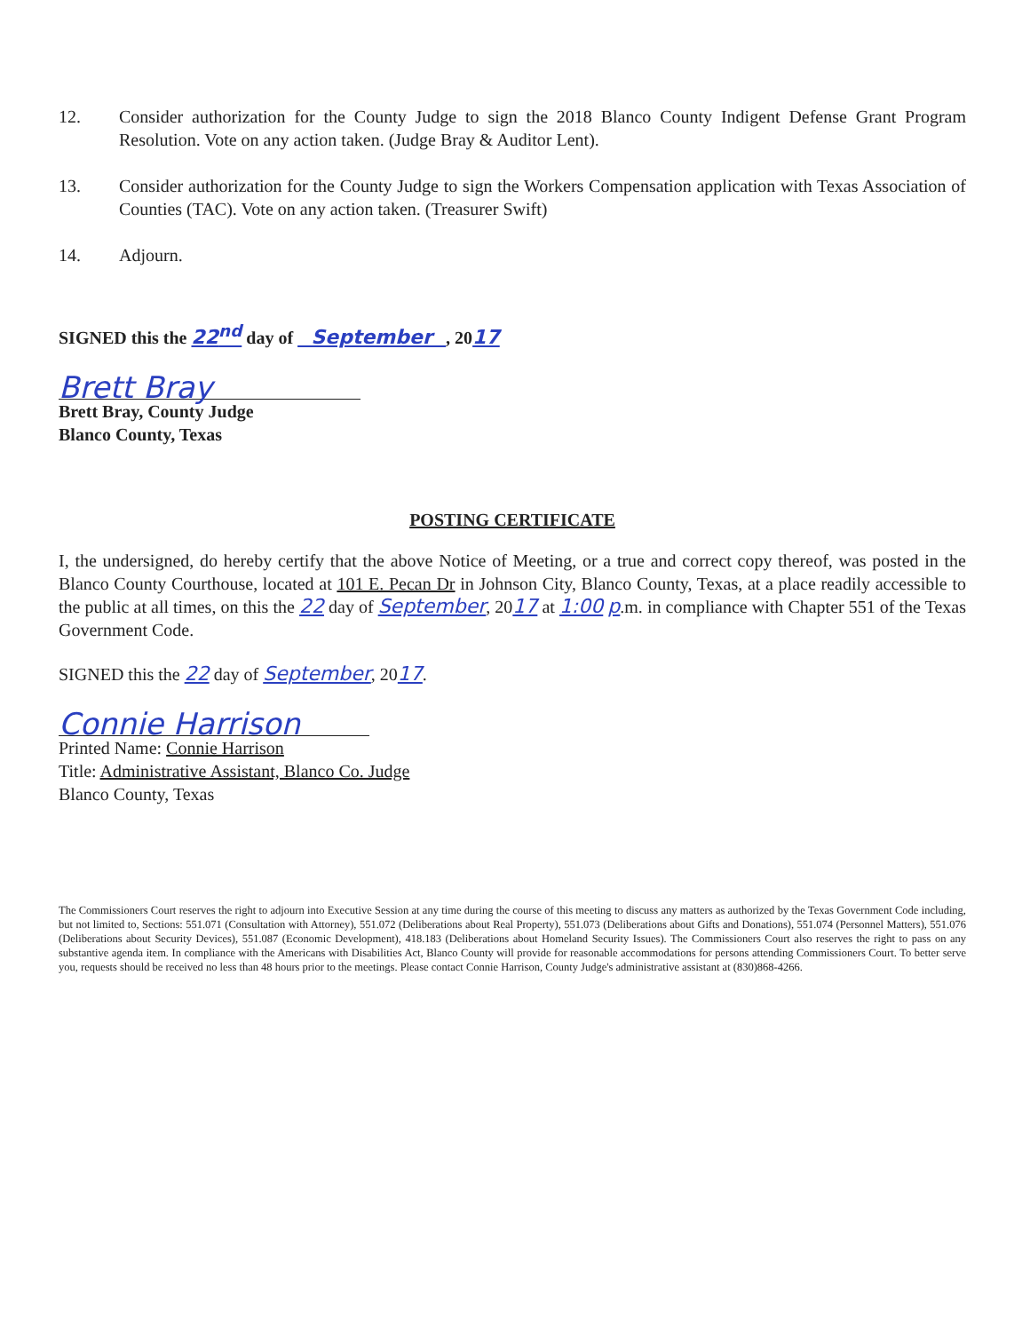12. Consider authorization for the County Judge to sign the 2018 Blanco County Indigent Defense Grant Program Resolution. Vote on any action taken. (Judge Bray & Auditor Lent).
13. Consider authorization for the County Judge to sign the Workers Compensation application with Texas Association of Counties (TAC). Vote on any action taken. (Treasurer Swift)
14. Adjourn.
SIGNED this the 22<sup>nd</sup> day of September , 2017
Brett Bray
Brett Bray, County Judge
Blanco County, Texas
POSTING CERTIFICATE
I, the undersigned, do hereby certify that the above Notice of Meeting, or a true and correct copy thereof, was posted in the Blanco County Courthouse, located at 101 E. Pecan Dr in Johnson City, Blanco County, Texas, at a place readily accessible to the public at all times, on this the 22 day of September, 2017 at 1:00 p.m. in compliance with Chapter 551 of the Texas Government Code.
SIGNED this the 22 day of September, 2017.
Connie Harrison
Printed Name: Connie Harrison
Title: Administrative Assistant, Blanco Co. Judge
Blanco County, Texas
The Commissioners Court reserves the right to adjourn into Executive Session at any time during the course of this meeting to discuss any matters as authorized by the Texas Government Code including, but not limited to, Sections: 551.071 (Consultation with Attorney), 551.072 (Deliberations about Real Property), 551.073 (Deliberations about Gifts and Donations), 551.074 (Personnel Matters), 551.076 (Deliberations about Security Devices), 551.087 (Economic Development), 418.183 (Deliberations about Homeland Security Issues). The Commissioners Court also reserves the right to pass on any substantive agenda item. In compliance with the Americans with Disabilities Act, Blanco County will provide for reasonable accommodations for persons attending Commissioners Court. To better serve you, requests should be received no less than 48 hours prior to the meetings. Please contact Connie Harrison, County Judge's administrative assistant at (830)868-4266.